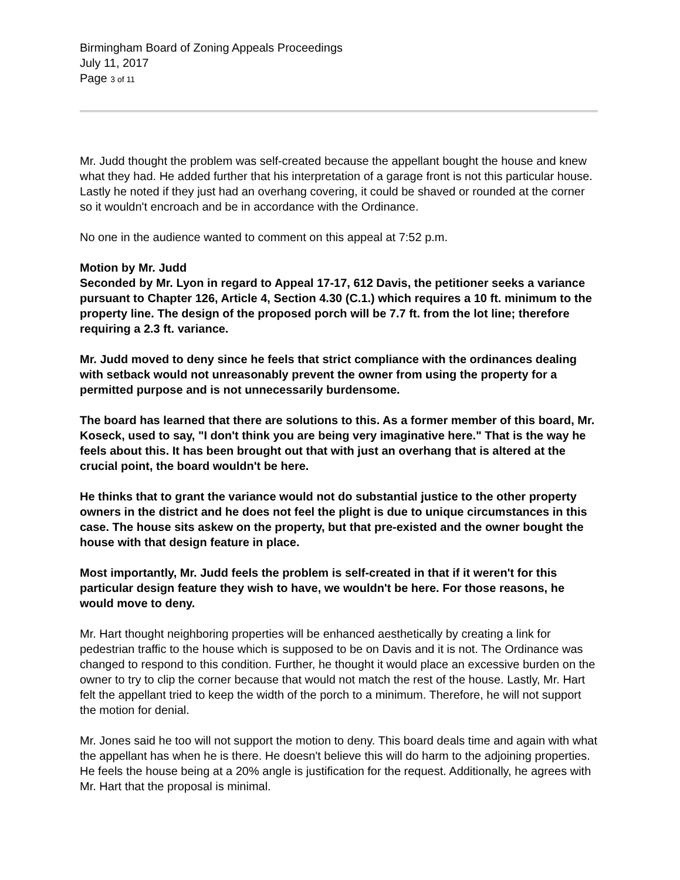Birmingham Board of Zoning Appeals Proceedings
July 11, 2017
Page 3 of 11
Mr. Judd thought the problem was self-created because the appellant bought the house and knew what they had. He added further that his interpretation of a garage front is not this particular house. Lastly he noted if they just had an overhang covering, it could be shaved or rounded at the corner so it wouldn't encroach and be in accordance with the Ordinance.
No one in the audience wanted to comment on this appeal at 7:52 p.m.
Motion by Mr. Judd
Seconded by Mr. Lyon in regard to Appeal 17-17, 612 Davis, the petitioner seeks a variance pursuant to Chapter 126, Article 4, Section 4.30 (C.1.) which requires a 10 ft. minimum to the property line. The design of the proposed porch will be 7.7 ft. from the lot line; therefore requiring a 2.3 ft. variance.
Mr. Judd moved to deny since he feels that strict compliance with the ordinances dealing with setback would not unreasonably prevent the owner from using the property for a permitted purpose and is not unnecessarily burdensome.
The board has learned that there are solutions to this. As a former member of this board, Mr. Koseck, used to say, "I don't think you are being very imaginative here." That is the way he feels about this. It has been brought out that with just an overhang that is altered at the crucial point, the board wouldn't be here.
He thinks that to grant the variance would not do substantial justice to the other property owners in the district and he does not feel the plight is due to unique circumstances in this case. The house sits askew on the property, but that pre-existed and the owner bought the house with that design feature in place.
Most importantly, Mr. Judd feels the problem is self-created in that if it weren't for this particular design feature they wish to have, we wouldn't be here. For those reasons, he would move to deny.
Mr. Hart thought neighboring properties will be enhanced aesthetically by creating a link for pedestrian traffic to the house which is supposed to be on Davis and it is not. The Ordinance was changed to respond to this condition. Further, he thought it would place an excessive burden on the owner to try to clip the corner because that would not match the rest of the house. Lastly, Mr. Hart felt the appellant tried to keep the width of the porch to a minimum. Therefore, he will not support the motion for denial.
Mr. Jones said he too will not support the motion to deny. This board deals time and again with what the appellant has when he is there. He doesn't believe this will do harm to the adjoining properties. He feels the house being at a 20% angle is justification for the request. Additionally, he agrees with Mr. Hart that the proposal is minimal.